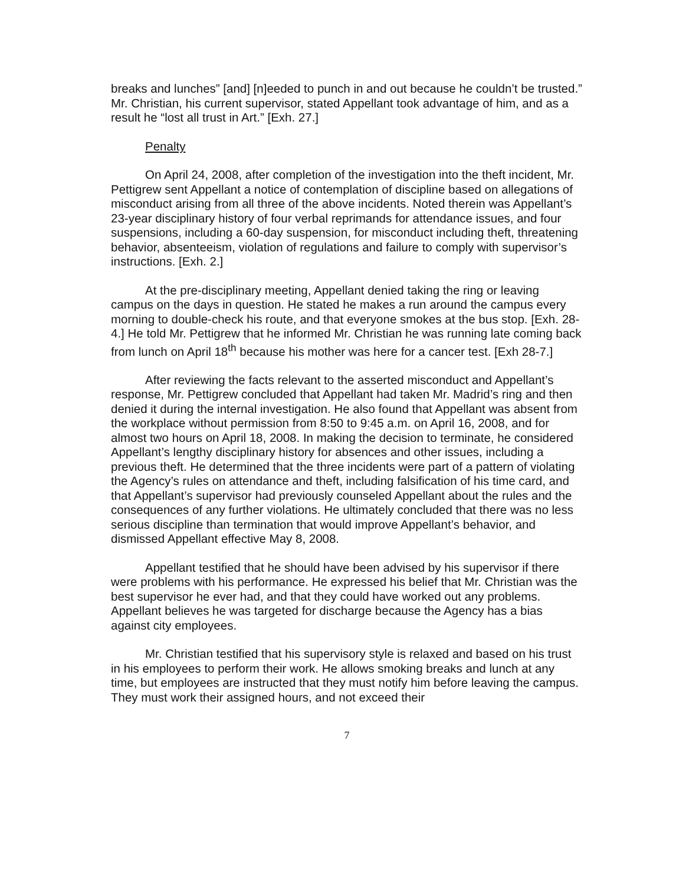breaks and lunches” [and] [n]eeded to punch in and out because he couldn’t be trusted.” Mr. Christian, his current supervisor, stated Appellant took advantage of him, and as a result he “lost all trust in Art.” [Exh. 27.]
Penalty
On April 24, 2008, after completion of the investigation into the theft incident, Mr. Pettigrew sent Appellant a notice of contemplation of discipline based on allegations of misconduct arising from all three of the above incidents. Noted therein was Appellant’s 23-year disciplinary history of four verbal reprimands for attendance issues, and four suspensions, including a 60-day suspension, for misconduct including theft, threatening behavior, absenteeism, violation of regulations and failure to comply with supervisor’s instructions. [Exh. 2.]
At the pre-disciplinary meeting, Appellant denied taking the ring or leaving campus on the days in question. He stated he makes a run around the campus every morning to double-check his route, and that everyone smokes at the bus stop. [Exh. 28-4.] He told Mr. Pettigrew that he informed Mr. Christian he was running late coming back from lunch on April 18<sup>th</sup> because his mother was here for a cancer test. [Exh 28-7.]
After reviewing the facts relevant to the asserted misconduct and Appellant’s response, Mr. Pettigrew concluded that Appellant had taken Mr. Madrid’s ring and then denied it during the internal investigation. He also found that Appellant was absent from the workplace without permission from 8:50 to 9:45 a.m. on April 16, 2008, and for almost two hours on April 18, 2008. In making the decision to terminate, he considered Appellant’s lengthy disciplinary history for absences and other issues, including a previous theft. He determined that the three incidents were part of a pattern of violating the Agency’s rules on attendance and theft, including falsification of his time card, and that Appellant’s supervisor had previously counseled Appellant about the rules and the consequences of any further violations. He ultimately concluded that there was no less serious discipline than termination that would improve Appellant’s behavior, and dismissed Appellant effective May 8, 2008.
Appellant testified that he should have been advised by his supervisor if there were problems with his performance. He expressed his belief that Mr. Christian was the best supervisor he ever had, and that they could have worked out any problems. Appellant believes he was targeted for discharge because the Agency has a bias against city employees.
Mr. Christian testified that his supervisory style is relaxed and based on his trust in his employees to perform their work. He allows smoking breaks and lunch at any time, but employees are instructed that they must notify him before leaving the campus. They must work their assigned hours, and not exceed their
7